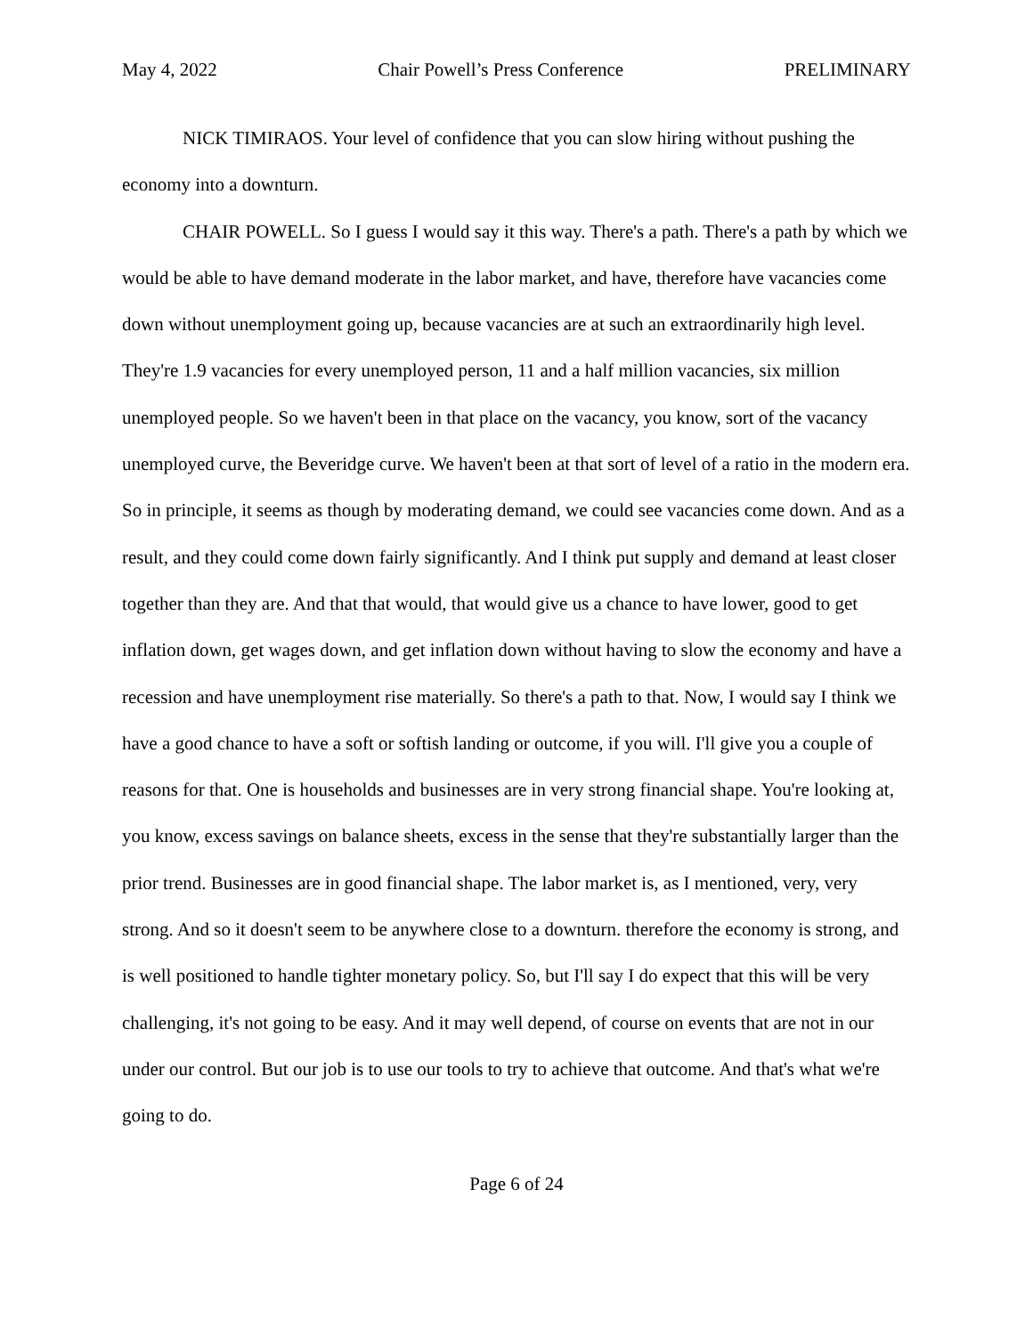May 4, 2022 Chair Powell’s Press Conference PRELIMINARY
NICK TIMIRAOS. Your level of confidence that you can slow hiring without pushing the economy into a downturn.
CHAIR POWELL. So I guess I would say it this way. There's a path. There's a path by which we would be able to have demand moderate in the labor market, and have, therefore have vacancies come down without unemployment going up, because vacancies are at such an extraordinarily high level. They're 1.9 vacancies for every unemployed person, 11 and a half million vacancies, six million unemployed people. So we haven't been in that place on the vacancy, you know, sort of the vacancy unemployed curve, the Beveridge curve. We haven't been at that sort of level of a ratio in the modern era. So in principle, it seems as though by moderating demand, we could see vacancies come down. And as a result, and they could come down fairly significantly. And I think put supply and demand at least closer together than they are. And that that would, that would give us a chance to have lower, good to get inflation down, get wages down, and get inflation down without having to slow the economy and have a recession and have unemployment rise materially. So there's a path to that. Now, I would say I think we have a good chance to have a soft or softish landing or outcome, if you will. I'll give you a couple of reasons for that. One is households and businesses are in very strong financial shape. You're looking at, you know, excess savings on balance sheets, excess in the sense that they're substantially larger than the prior trend. Businesses are in good financial shape. The labor market is, as I mentioned, very, very strong. And so it doesn't seem to be anywhere close to a downturn. therefore the economy is strong, and is well positioned to handle tighter monetary policy. So, but I'll say I do expect that this will be very challenging, it's not going to be easy. And it may well depend, of course on events that are not in our under our control. But our job is to use our tools to try to achieve that outcome. And that's what we're going to do.
Page 6 of 24